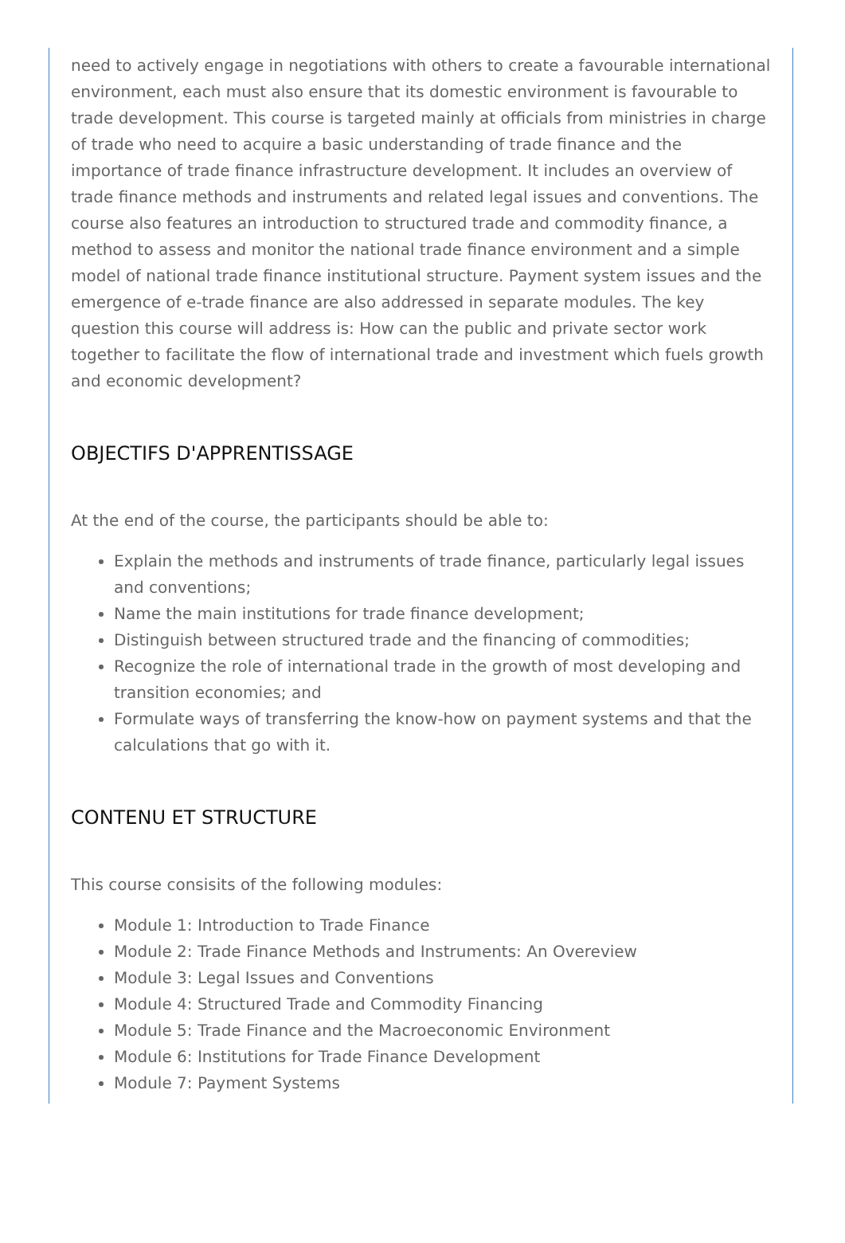need to actively engage in negotiations with others to create a favourable international environment, each must also ensure that its domestic environment is favourable to trade development. This course is targeted mainly at officials from ministries in charge of trade who need to acquire a basic understanding of trade finance and the importance of trade finance infrastructure development. It includes an overview of trade finance methods and instruments and related legal issues and conventions. The course also features an introduction to structured trade and commodity finance, a method to assess and monitor the national trade finance environment and a simple model of national trade finance institutional structure. Payment system issues and the emergence of e-trade finance are also addressed in separate modules. The key question this course will address is: How can the public and private sector work together to facilitate the flow of international trade and investment which fuels growth and economic development?
OBJECTIFS D'APPRENTISSAGE
At the end of the course, the participants should be able to:
Explain the methods and instruments of trade finance, particularly legal issues and conventions;
Name the main institutions for trade finance development;
Distinguish between structured trade and the financing of commodities;
Recognize the role of international trade in the growth of most developing and transition economies; and
Formulate ways of transferring the know-how on payment systems and that the calculations that go with it.
CONTENU ET STRUCTURE
This course consisits of the following modules:
Module 1: Introduction to Trade Finance
Module 2: Trade Finance Methods and Instruments: An Overeview
Module 3: Legal Issues and Conventions
Module 4: Structured Trade and Commodity Financing
Module 5: Trade Finance and the Macroeconomic Environment
Module 6: Institutions for Trade Finance Development
Module 7: Payment Systems